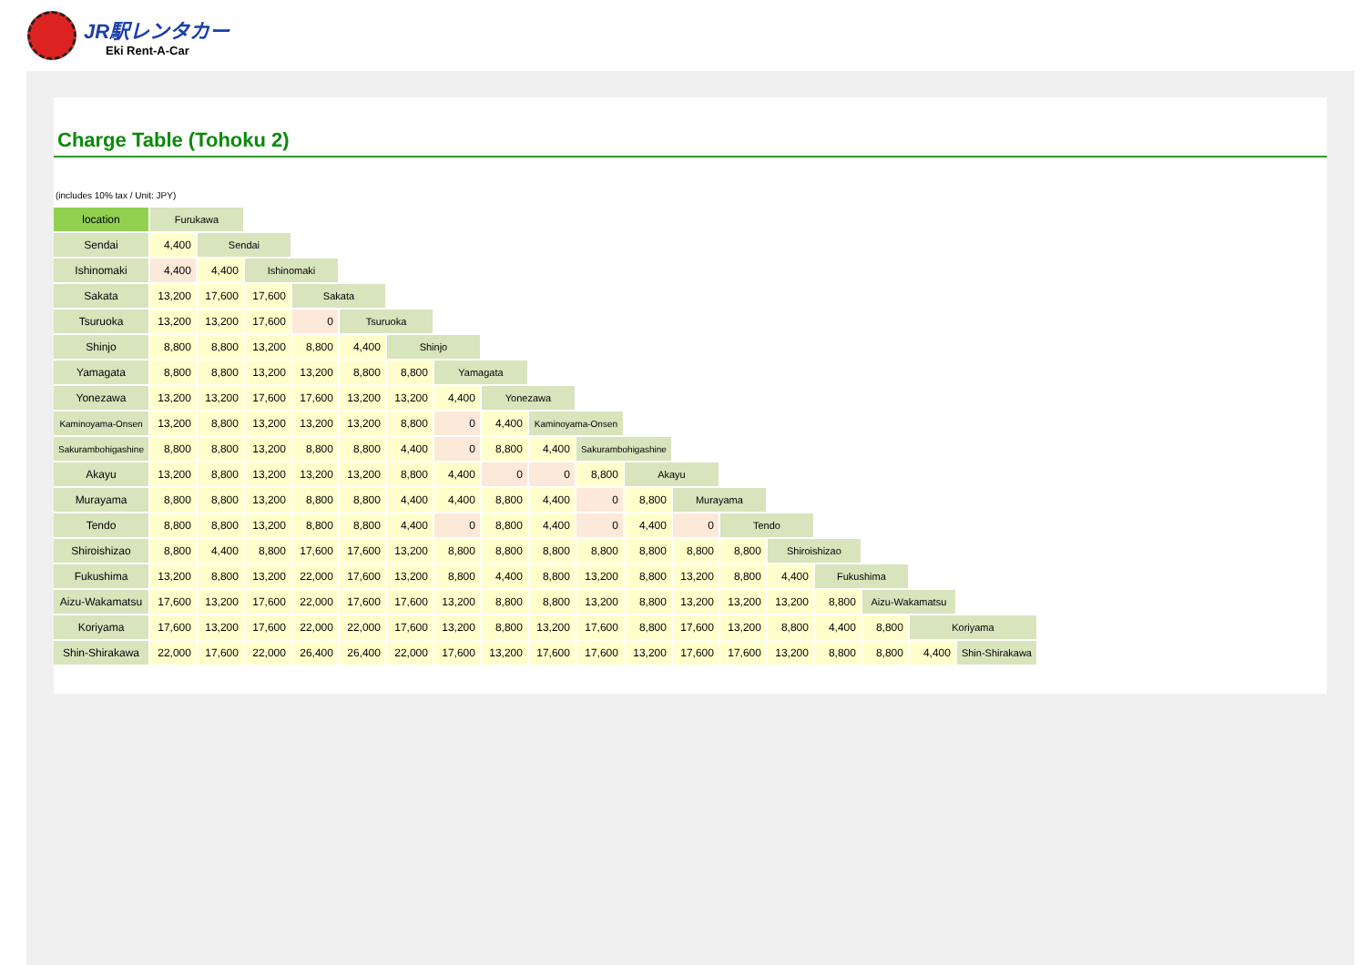JR駅レンタカー
Eki Rent-A-Car
Charge Table (Tohoku 2)
(includes 10% tax / Unit: JPY)
| location | Furukawa | | | | | | | | | | | | | | | | | |
| Sendai | 4,400 | Sendai | | | | | | | | | | | | | | | | |
| Ishinomaki | 4,400 | 4,400 | Ishinomaki | | | | | | | | | | | | | | | |
| Sakata | 13,200 | 17,600 | 17,600 | Sakata | | | | | | | | | | | | | | |
| Tsuruoka | 13,200 | 13,200 | 17,600 | 0 | Tsuruoka | | | | | | | | | | | | | |
| Shinjo | 8,800 | 8,800 | 13,200 | 8,800 | 4,400 | Shinjo | | | | | | | | | | | | |
| Yamagata | 8,800 | 8,800 | 13,200 | 13,200 | 8,800 | 8,800 | Yamagata | | | | | | | | | | | |
| Yonezawa | 13,200 | 13,200 | 17,600 | 17,600 | 13,200 | 13,200 | 4,400 | Yonezawa | | | | | | | | | | |
| Kaminoyama-Onsen | 13,200 | 8,800 | 13,200 | 13,200 | 13,200 | 8,800 | 0 | 4,400 | Kaminoyama-Onsen | | | | | | | | | |
| Sakurambohigashine | 8,800 | 8,800 | 13,200 | 8,800 | 8,800 | 4,400 | 0 | 8,800 | 4,400 | Sakurambohigashine | | | | | | | | |
| Akayu | 13,200 | 8,800 | 13,200 | 13,200 | 13,200 | 8,800 | 4,400 | 0 | 0 | 8,800 | Akayu | | | | | | | |
| Murayama | 8,800 | 8,800 | 13,200 | 8,800 | 8,800 | 4,400 | 4,400 | 8,800 | 4,400 | 0 | 8,800 | Murayama | | | | | | |
| Tendo | 8,800 | 8,800 | 13,200 | 8,800 | 8,800 | 4,400 | 0 | 8,800 | 4,400 | 0 | 4,400 | 0 | Tendo | | | | | |
| Shiroishizao | 8,800 | 4,400 | 8,800 | 17,600 | 17,600 | 13,200 | 8,800 | 8,800 | 8,800 | 8,800 | 8,800 | 8,800 | 8,800 | Shiroishizao | | | | |
| Fukushima | 13,200 | 8,800 | 13,200 | 22,000 | 17,600 | 13,200 | 8,800 | 4,400 | 8,800 | 13,200 | 8,800 | 13,200 | 8,800 | 4,400 | Fukushima | | | |
| Aizu-Wakamatsu | 17,600 | 13,200 | 17,600 | 22,000 | 17,600 | 17,600 | 13,200 | 8,800 | 8,800 | 13,200 | 8,800 | 13,200 | 13,200 | 13,200 | 8,800 | Aizu-Wakamatsu | | |
| Koriyama | 17,600 | 13,200 | 17,600 | 22,000 | 22,000 | 17,600 | 13,200 | 8,800 | 13,200 | 17,600 | 8,800 | 17,600 | 13,200 | 8,800 | 4,400 | 8,800 | Koriyama | |
| Shin-Shirakawa | 22,000 | 17,600 | 22,000 | 26,400 | 26,400 | 22,000 | 17,600 | 13,200 | 17,600 | 17,600 | 13,200 | 17,600 | 17,600 | 13,200 | 8,800 | 8,800 | 4,400 | Shin-Shirakawa |